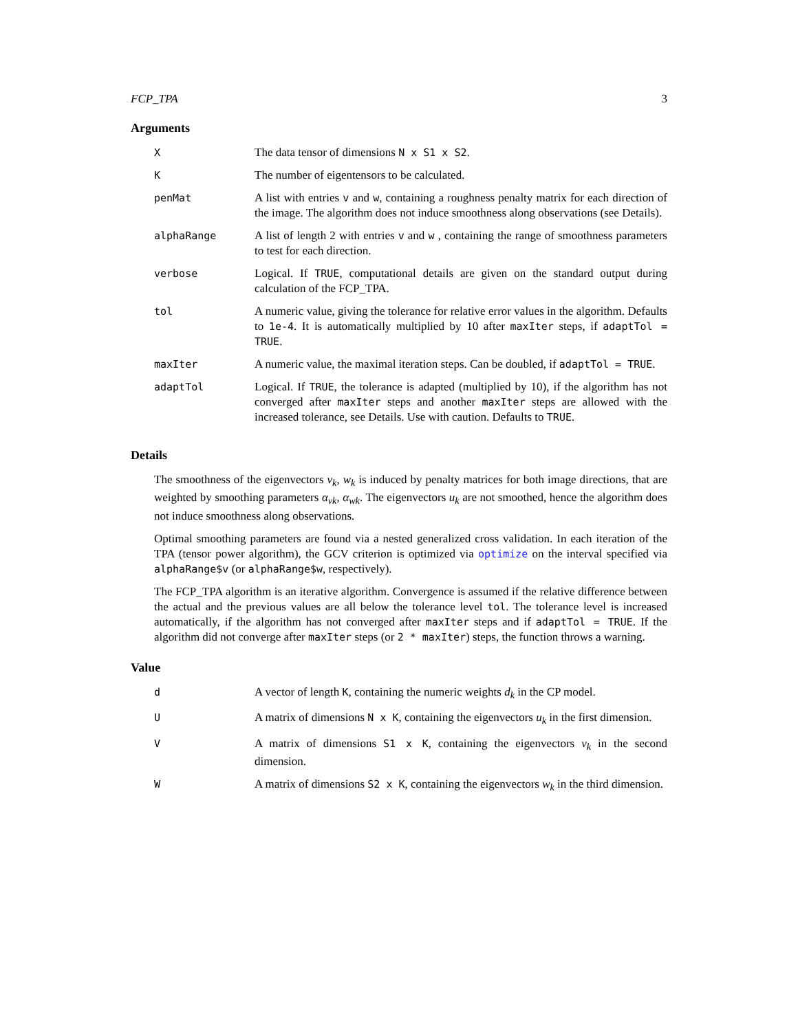FCP_TPA 3
Arguments
| X | The data tensor of dimensions N x S1 x S2 . |
| K | The number of eigentensors to be calculated. |
| penMat | A list with entries v and w , containing a roughness penalty matrix for each direction of the image. The algorithm does not induce smoothness along observations (see Details). |
| alphaRange | A list of length 2 with entries v and w , containing the range of smoothness parameters to test for each direction. |
| verbose | Logical. If TRUE , computational details are given on the standard output during calculation of the FCP_TPA. |
| tol | A numeric value, giving the tolerance for relative error values in the algorithm. Defaults to 1e-4 . It is automatically multiplied by 10 after maxIter steps, if adaptTol = TRUE . |
| maxIter | A numeric value, the maximal iteration steps. Can be doubled, if adaptTol = TRUE . |
| adaptTol | Logical. If TRUE , the tolerance is adapted (multiplied by 10), if the algorithm has not converged after maxIter steps and another maxIter steps are allowed with the increased tolerance, see Details. Use with caution. Defaults to TRUE . |
Details
The smoothness of the eigenvectors v<sub>k</sub>, w<sub>k</sub> is induced by penalty matrices for both image directions, that are weighted by smoothing parameters α<sub>vk</sub>, α<sub>wk</sub>. The eigenvectors u<sub>k</sub> are not smoothed, hence the algorithm does not induce smoothness along observations.
Optimal smoothing parameters are found via a nested generalized cross validation. In each iteration of the TPA (tensor power algorithm), the GCV criterion is optimized via optimize on the interval specified via alphaRange$v (or alphaRange$w, respectively).
The FCP_TPA algorithm is an iterative algorithm. Convergence is assumed if the relative difference between the actual and the previous values are all below the tolerance level tol. The tolerance level is increased automatically, if the algorithm has not converged after maxIter steps and if adaptTol = TRUE. If the algorithm did not converge after maxIter steps (or 2 * maxIter) steps, the function throws a warning.
Value
| d | A vector of length K , containing the numeric weights d<sub>k</sub> in the CP model. |
| U | A matrix of dimensions N x K , containing the eigenvectors u<sub>k</sub> in the first dimension. |
| V | A matrix of dimensions S1 x K , containing the eigenvectors v<sub>k</sub> in the second dimension. |
| W | A matrix of dimensions S2 x K , containing the eigenvectors w<sub>k</sub> in the third dimension. |